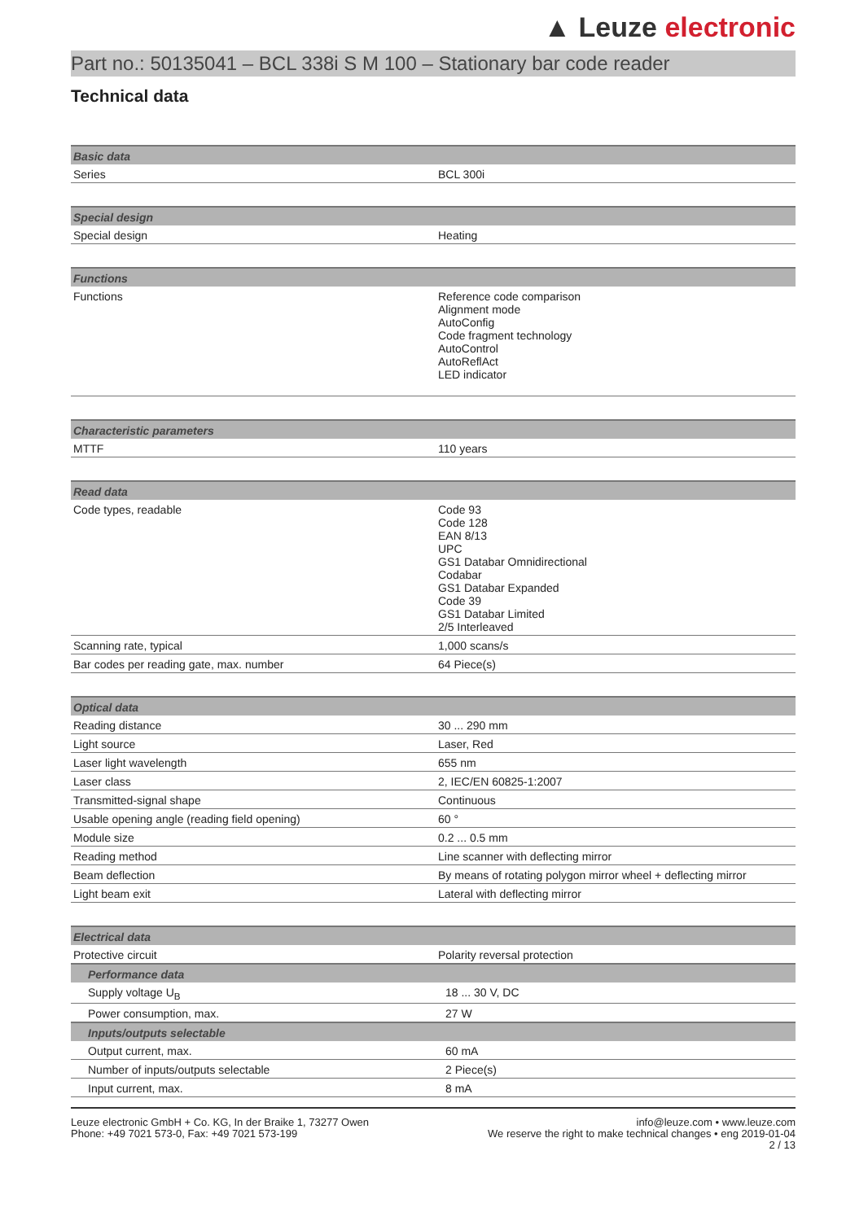▲ Leuze electronic
Part no.: 50135041 – BCL 338i S M 100 – Stationary bar code reader
Technical data
| Basic data | |
| --- | --- |
| Series | BCL 300i |
| Special design | |
| Special design | Heating |
| Functions | |
| Functions | Reference code comparison Alignment mode AutoConfig Code fragment technology AutoControl AutoReflAct LED indicator |
| Characteristic parameters | |
| MTTF | 110 years |
| Read data | |
| Code types, readable | Code 93 Code 128 EAN 8/13 UPC GS1 Databar Omnidirectional Codabar GS1 Databar Expanded Code 39 GS1 Databar Limited 2/5 Interleaved |
| Scanning rate, typical | 1,000 scans/s |
| Bar codes per reading gate, max. number | 64 Piece(s) |
| Optical data | |
| Reading distance | 30 ... 290 mm |
| Light source | Laser, Red |
| Laser light wavelength | 655 nm |
| Laser class | 2, IEC/EN 60825-1:2007 |
| Transmitted-signal shape | Continuous |
| Usable opening angle (reading field opening) | 60 ° |
| Module size | 0.2 ... 0.5 mm |
| Reading method | Line scanner with deflecting mirror |
| Beam deflection | By means of rotating polygon mirror wheel + deflecting mirror |
| Light beam exit | Lateral with deflecting mirror |
| Electrical data | |
| Protective circuit | Polarity reversal protection |
| Performance data | |
| Supply voltage U<sub>B</sub> | 18 ... 30 V, DC |
| Power consumption, max. | 27 W |
| Inputs/outputs selectable | |
| Output current, max. | 60 mA |
| Number of inputs/outputs selectable | 2 Piece(s) |
| Input current, max. | 8 mA |
Leuze electronic GmbH + Co. KG, In der Braike 1, 73277 Owen
Phone: +49 7021 573-0, Fax: +49 7021 573-199
info@leuze.com • www.leuze.com
We reserve the right to make technical changes • eng 2019-01-04
2 / 13